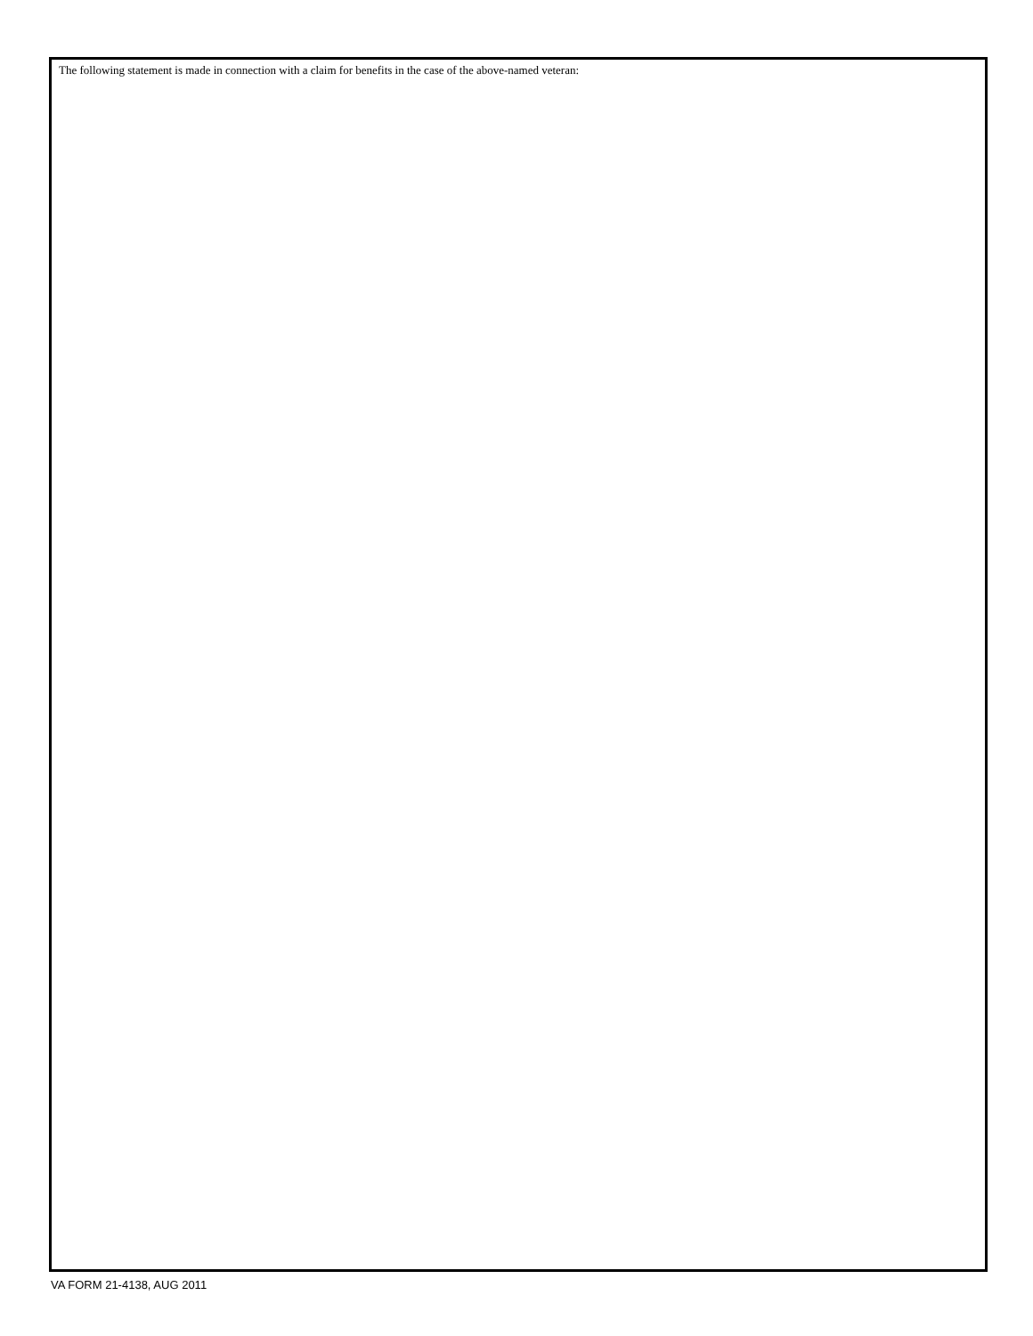The following statement is made in connection with a claim for benefits in the case of the above-named veteran:
VA FORM 21-4138, AUG 2011